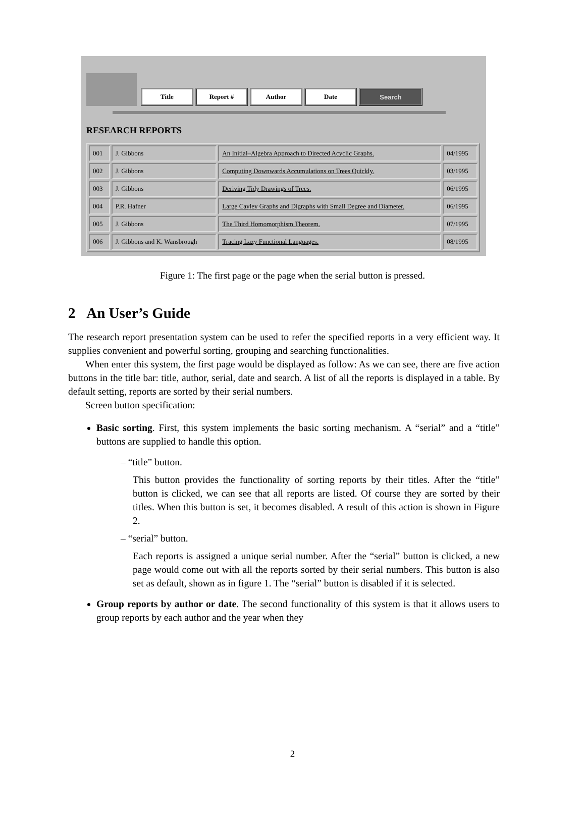Title
Report #
Author
Date
Search
RESEARCH REPORTS
| 001 | J. Gibbons | An Initial–Algebra Approach to Directed Acyclic Graphs. | 04/1995 |
| 002 | J. Gibbons | Computing Downwards Accumulations on Trees Quickly. | 03/1995 |
| 003 | J. Gibbons | Deriving Tidy Drawings of Trees. | 06/1995 |
| 004 | P.R. Hafner | Large Cayley Graphs and Digraphs with Small Degree and Diameter. | 06/1995 |
| 005 | J. Gibbons | The Third Homomorphism Theorem. | 07/1995 |
| 006 | J. Gibbons and K. Wansbrough | Tracing Lazy Functional Languages. | 08/1995 |
Figure 1: The first page or the page when the serial button is pressed.
2 An User’s Guide
The research report presentation system can be used to refer the specified reports in a very efficient way. It supplies convenient and powerful sorting, grouping and searching functionalities.
When enter this system, the first page would be displayed as follow: As we can see, there are five action buttons in the title bar: title, author, serial, date and search. A list of all the reports is displayed in a table. By default setting, reports are sorted by their serial numbers.
Screen button specification:
Basic sorting. First, this system implements the basic sorting mechanism. A “serial” and a “title” buttons are supplied to handle this option.
– “title” button.
This button provides the functionality of sorting reports by their titles. After the “title” button is clicked, we can see that all reports are listed. Of course they are sorted by their titles. When this button is set, it becomes disabled. A result of this action is shown in Figure 2.
– “serial” button.
Each reports is assigned a unique serial number. After the “serial” button is clicked, a new page would come out with all the reports sorted by their serial numbers. This button is also set as default, shown as in figure 1. The “serial” button is disabled if it is selected.
Group reports by author or date. The second functionality of this system is that it allows users to group reports by each author and the year when they
2